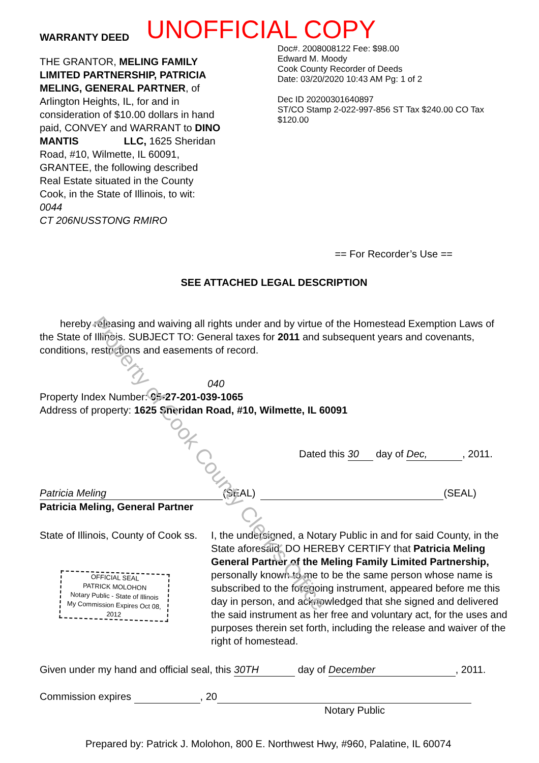WARRANTY DEED
UNOFFICIAL COPY
THE GRANTOR, MELING FAMILY LIMITED PARTNERSHIP, PATRICIA MELING, GENERAL PARTNER, of Arlington Heights, IL, for and in consideration of $10.00 dollars in hand paid, CONVEY and WARRANT to DINO MANTIS LLC, 1625 Sheridan Road, #10, Wilmette, IL 60091, GRANTEE, the following described Real Estate situated in the County Cook, in the State of Illinois, to wit: 0044
CT 206NUSSTONG RMIRO
Doc#. 2008008122 Fee: $98.00
Edward M. Moody
Cook County Recorder of Deeds
Date: 03/20/2020 10:43 AM Pg: 1 of 2
Dec ID 20200301640897
ST/CO Stamp 2-022-997-856 ST Tax $240.00 CO Tax $120.00
== For Recorder’s Use ==
SEE ATTACHED LEGAL DESCRIPTION
hereby releasing and waiving all rights under and by virtue of the Homestead Exemption Laws of the State of Illinois. SUBJECT TO: General taxes for 2011 and subsequent years and covenants, conditions, restrictions and easements of record.
040
Property Index Number: 05-27-201-039-1065
Address of property: 1625 Sheridan Road, #10, Wilmette, IL 60091
Dated this 30 day of Dec,, 2011.
Patricia Meling (SEAL)
Patricia Meling, General Partner
(SEAL)
State of Illinois, County of Cook ss.
OFFICIAL SEAL
PATRICK MOLOHON
Notary Public - State of Illinois
My Commission Expires Oct 08, 2012
I, the undersigned, a Notary Public in and for said County, in the State aforesaid, DO HEREBY CERTIFY that Patricia Meling General Partner of the Meling Family Limited Partnership, personally known to me to be the same person whose name is subscribed to the foregoing instrument, appeared before me this day in person, and acknowledged that she signed and delivered the said instrument as her free and voluntary act, for the uses and purposes therein set forth, including the release and waiver of the right of homestead.
Given under my hand and official seal, this 30TH day of December, 2011.
Commission expires , 20
Notary Public
Prepared by: Patrick J. Molohon, 800 E. Northwest Hwy, #960, Palatine, IL 60074
Property of Cook County Clerk's Office